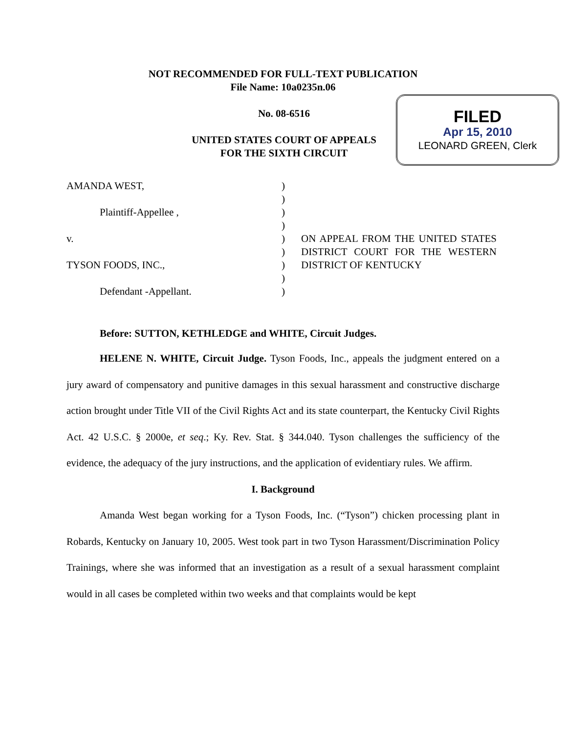NOT RECOMMENDED FOR FULL-TEXT PUBLICATION
File Name: 10a0235n.06
No. 08-6516
UNITED STATES COURT OF APPEALS
FOR THE SIXTH CIRCUIT
FILED
Apr 15, 2010
LEONARD GREEN, Clerk
AMANDA WEST,
Plaintiff-Appellee ,
v.
TYSON FOODS, INC.,
Defendant -Appellant.
)
)
)
)
)
)
)
)
)
ON APPEAL FROM THE UNITED STATES DISTRICT COURT FOR THE WESTERN DISTRICT OF KENTUCKY
Before: SUTTON, KETHLEDGE and WHITE, Circuit Judges.
HELENE N. WHITE, Circuit Judge. Tyson Foods, Inc., appeals the judgment entered on a jury award of compensatory and punitive damages in this sexual harassment and constructive discharge action brought under Title VII of the Civil Rights Act and its state counterpart, the Kentucky Civil Rights Act. 42 U.S.C. § 2000e, et seq.; Ky. Rev. Stat. § 344.040. Tyson challenges the sufficiency of the evidence, the adequacy of the jury instructions, and the application of evidentiary rules. We affirm.
I. Background
Amanda West began working for a Tyson Foods, Inc. (“Tyson”) chicken processing plant in Robards, Kentucky on January 10, 2005. West took part in two Tyson Harassment/Discrimination Policy Trainings, where she was informed that an investigation as a result of a sexual harassment complaint would in all cases be completed within two weeks and that complaints would be kept